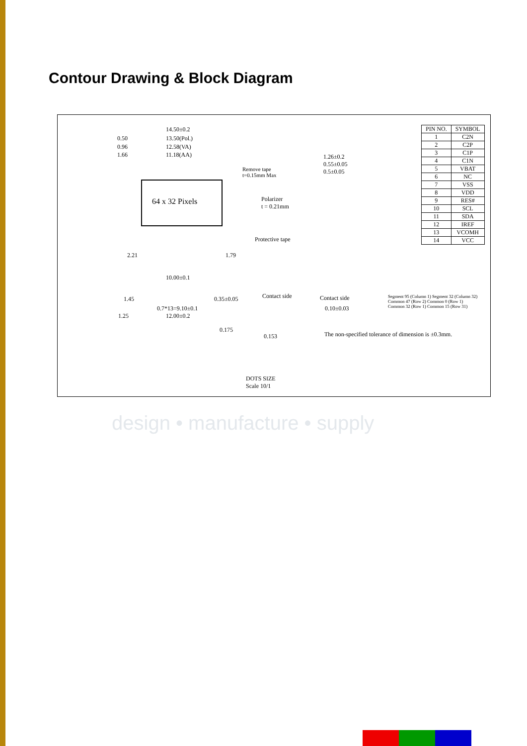Contour Drawing & Block Diagram
14.50±0.2
13.50(Pol.)
12.58(VA)
11.18(AA)
0.50
0.96
1.66
64 x 32 Pixels
Remove tape
t=0.15mm Max
Polarizer
t = 0.21mm
1.26±0.2
0.55±0.05
0.5±0.05
Protective tape
2.21 1.79
10.00±0.1
1.45 0.35±0.05
0.7*13=9.10±0.1
1.25 12.00±0.2
Contact side Contact side
0.10±0.03
0.175
0.153
DOTS SIZE
Scale 10/1
The non-specified tolerance of dimension is ±0.3mm.
Segment 95 (Column 1) Segment 32 (Column 32)
Common 47 (Row 2) Common 0 (Row 1)
Common 32 (Row 1) Common 15 (Row 31)
| PIN NO. | SYMBOL |
| --- | --- |
| 1 | C2N |
| 2 | C2P |
| 3 | C1P |
| 4 | C1N |
| 5 | VBAT |
| 6 | NC |
| 7 | VSS |
| 8 | VDD |
| 9 | RES# |
| 10 | SCL |
| 11 | SDA |
| 12 | IREF |
| 13 | VCOMH |
| 14 | VCC |
design • manufacture • supply